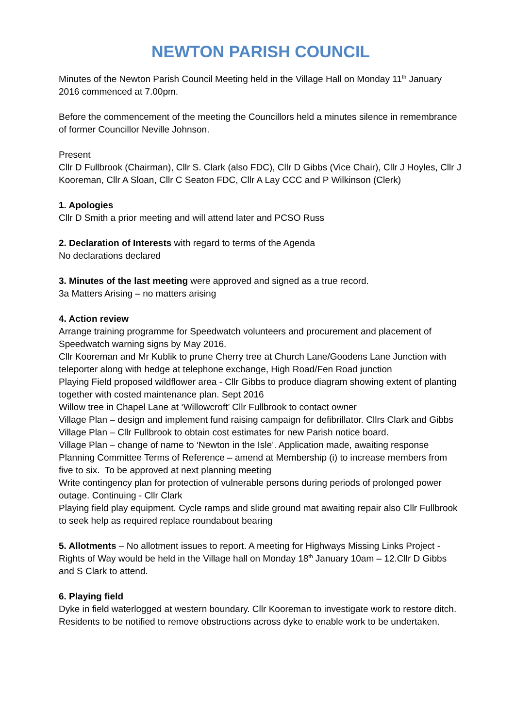NEWTON PARISH COUNCIL
Minutes of the Newton Parish Council Meeting held in the Village Hall on Monday 11<sup>th</sup> January 2016 commenced at 7.00pm.
Before the commencement of the meeting the Councillors held a minutes silence in remembrance of former Councillor Neville Johnson.
Present
Cllr D Fullbrook (Chairman), Cllr S. Clark (also FDC), Cllr D Gibbs (Vice Chair), Cllr J Hoyles, Cllr J Kooreman, Cllr A Sloan, Cllr C Seaton FDC, Cllr A Lay CCC and P Wilkinson (Clerk)
1. Apologies
Cllr D Smith a prior meeting and will attend later and PCSO Russ
2. Declaration of Interests with regard to terms of the Agenda
No declarations declared
3. Minutes of the last meeting were approved and signed as a true record.
3a Matters Arising – no matters arising
4. Action review
Arrange training programme for Speedwatch volunteers and procurement and placement of Speedwatch warning signs by May 2016.
Cllr Kooreman and Mr Kublik to prune Cherry tree at Church Lane/Goodens Lane Junction with teleporter along with hedge at telephone exchange, High Road/Fen Road junction
Playing Field proposed wildflower area - Cllr Gibbs to produce diagram showing extent of planting together with costed maintenance plan. Sept 2016
Willow tree in Chapel Lane at ‘Willowcroft’ Cllr Fullbrook to contact owner
Village Plan – design and implement fund raising campaign for defibrillator. Cllrs Clark and Gibbs
Village Plan – Cllr Fullbrook to obtain cost estimates for new Parish notice board.
Village Plan – change of name to ‘Newton in the Isle’. Application made, awaiting response
Planning Committee Terms of Reference – amend at Membership (i) to increase members from five to six. To be approved at next planning meeting
Write contingency plan for protection of vulnerable persons during periods of prolonged power outage. Continuing - Cllr Clark
Playing field play equipment. Cycle ramps and slide ground mat awaiting repair also Cllr Fullbrook to seek help as required replace roundabout bearing
5. Allotments – No allotment issues to report. A meeting for Highways Missing Links Project - Rights of Way would be held in the Village hall on Monday 18<sup>th</sup> January 10am – 12.Cllr D Gibbs and S Clark to attend.
6. Playing field
Dyke in field waterlogged at western boundary. Cllr Kooreman to investigate work to restore ditch. Residents to be notified to remove obstructions across dyke to enable work to be undertaken.